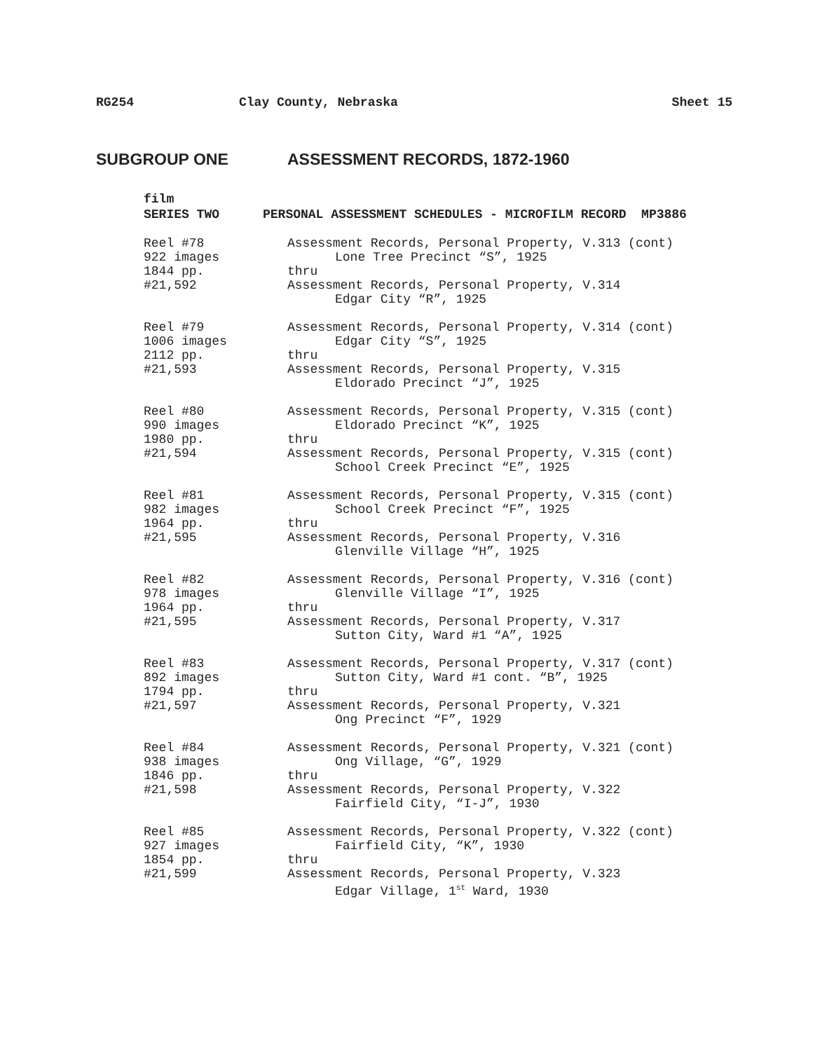RG254 Clay County, Nebraska Sheet 15
SUBGROUP ONE ASSESSMENT RECORDS, 1872-1960
film
SERIES TWO PERSONAL ASSESSMENT SCHEDULES - MICROFILM RECORD MP3886
| Reel #78 922 images 1844 pp. #21,592 | Assessment Records, Personal Property, V.313 (cont) Lone Tree Precinct “S”, 1925 thru Assessment Records, Personal Property, V.314 Edgar City “R”, 1925 |
| Reel #79 1006 images 2112 pp. #21,593 | Assessment Records, Personal Property, V.314 (cont) Edgar City “S”, 1925 thru Assessment Records, Personal Property, V.315 Eldorado Precinct “J”, 1925 |
| Reel #80 990 images 1980 pp. #21,594 | Assessment Records, Personal Property, V.315 (cont) Eldorado Precinct “K”, 1925 thru Assessment Records, Personal Property, V.315 (cont) School Creek Precinct “E”, 1925 |
| Reel #81 982 images 1964 pp. #21,595 | Assessment Records, Personal Property, V.315 (cont) School Creek Precinct “F”, 1925 thru Assessment Records, Personal Property, V.316 Glenville Village “H”, 1925 |
| Reel #82 978 images 1964 pp. #21,595 | Assessment Records, Personal Property, V.316 (cont) Glenville Village “I”, 1925 thru Assessment Records, Personal Property, V.317 Sutton City, Ward #1 “A”, 1925 |
| Reel #83 892 images 1794 pp. #21,597 | Assessment Records, Personal Property, V.317 (cont) Sutton City, Ward #1 cont. “B”, 1925 thru Assessment Records, Personal Property, V.321 Ong Precinct “F”, 1929 |
| Reel #84 938 images 1846 pp. #21,598 | Assessment Records, Personal Property, V.321 (cont) Ong Village, “G”, 1929 thru Assessment Records, Personal Property, V.322 Fairfield City, “I-J”, 1930 |
| Reel #85 927 images 1854 pp. #21,599 | Assessment Records, Personal Property, V.322 (cont) Fairfield City, “K”, 1930 thru Assessment Records, Personal Property, V.323 Edgar Village, 1<sup>st</sup> Ward, 1930 |